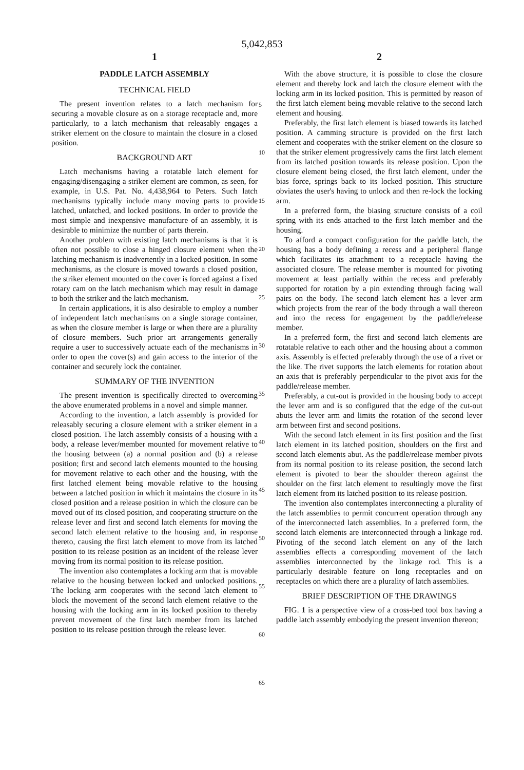5,042,853
1
PADDLE LATCH ASSEMBLY
TECHNICAL FIELD
The present invention relates to a latch mechanism for securing a movable closure as on a storage receptacle and, more particularly, to a latch mechanism that releasably engages a striker element on the closure to maintain the closure in a closed position.
BACKGROUND ART
Latch mechanisms having a rotatable latch element for engaging/disengaging a striker element are common, as seen, for example, in U.S. Pat. No. 4,438,964 to Peters. Such latch mechanisms typically include many moving parts to provide latched, unlatched, and locked positions. In order to provide the most simple and inexpensive manufacture of an assembly, it is desirable to minimize the number of parts therein.
Another problem with existing latch mechanisms is that it is often not possible to close a hinged closure element when the latching mechanism is inadvertently in a locked position. In some mechanisms, as the closure is moved towards a closed position, the striker element mounted on the cover is forced against a fixed rotary cam on the latch mechanism which may result in damage to both the striker and the latch mechanism.
In certain applications, it is also desirable to employ a number of independent latch mechanisms on a single storage container, as when the closure member is large or when there are a plurality of closure members. Such prior art arrangements generally require a user to successively actuate each of the mechanisms in order to open the cover(s) and gain access to the interior of the container and securely lock the container.
SUMMARY OF THE INVENTION
The present invention is specifically directed to overcoming the above enumerated problems in a novel and simple manner.
According to the invention, a latch assembly is provided for releasably securing a closure element with a striker element in a closed position. The latch assembly consists of a housing with a body, a release lever/member mounted for movement relative to the housing between (a) a normal position and (b) a release position; first and second latch elements mounted to the housing for movement relative to each other and the housing, with the first latched element being movable relative to the housing between a latched position in which it maintains the closure in its closed position and a release position in which the closure can be moved out of its closed position, and cooperating structure on the release lever and first and second latch elements for moving the second latch element relative to the housing and, in response thereto, causing the first latch element to move from its latched position to its release position as an incident of the release lever moving from its normal position to its release position.
The invention also contemplates a locking arm that is movable relative to the housing between locked and unlocked positions. The locking arm cooperates with the second latch element to block the movement of the second latch element relative to the housing with the locking arm in its locked position to thereby prevent movement of the first latch member from its latched position to its release position through the release lever.
2
With the above structure, it is possible to close the closure element and thereby lock and latch the closure element with the locking arm in its locked position. This is permitted by reason of the first latch element being movable relative to the second latch element and housing.
Preferably, the first latch element is biased towards its latched position. A camming structure is provided on the first latch element and cooperates with the striker element on the closure so that the striker element progressively cams the first latch element from its latched position towards its release position. Upon the closure element being closed, the first latch element, under the bias force, springs back to its locked position. This structure obviates the user's having to unlock and then re-lock the locking arm.
In a preferred form, the biasing structure consists of a coil spring with its ends attached to the first latch member and the housing.
To afford a compact configuration for the paddle latch, the housing has a body defining a recess and a peripheral flange which facilitates its attachment to a receptacle having the associated closure. The release member is mounted for pivoting movement at least partially within the recess and preferably supported for rotation by a pin extending through facing wall pairs on the body. The second latch element has a lever arm which projects from the rear of the body through a wall thereon and into the recess for engagement by the paddle/release member.
In a preferred form, the first and second latch elements are rotatable relative to each other and the housing about a common axis. Assembly is effected preferably through the use of a rivet or the like. The rivet supports the latch elements for rotation about an axis that is preferably perpendicular to the pivot axis for the paddle/release member.
Preferably, a cut-out is provided in the housing body to accept the lever arm and is so configured that the edge of the cut-out abuts the lever arm and limits the rotation of the second lever arm between first and second positions.
With the second latch element in its first position and the first latch element in its latched position, shoulders on the first and second latch elements abut. As the paddle/release member pivots from its normal position to its release position, the second latch element is pivoted to bear the shoulder thereon against the shoulder on the first latch element to resultingly move the first latch element from its latched position to its release position.
The invention also contemplates interconnecting a plurality of the latch assemblies to permit concurrent operation through any of the interconnected latch assemblies. In a preferred form, the second latch elements are interconnected through a linkage rod. Pivoting of the second latch element on any of the latch assemblies effects a corresponding movement of the latch assemblies interconnected by the linkage rod. This is a particularly desirable feature on long receptacles and on receptacles on which there are a plurality of latch assemblies.
BRIEF DESCRIPTION OF THE DRAWINGS
FIG. 1 is a perspective view of a cross-bed tool box having a paddle latch assembly embodying the present invention thereon;
5
10
15
20
25
30
35
40
45
50
55
60
65